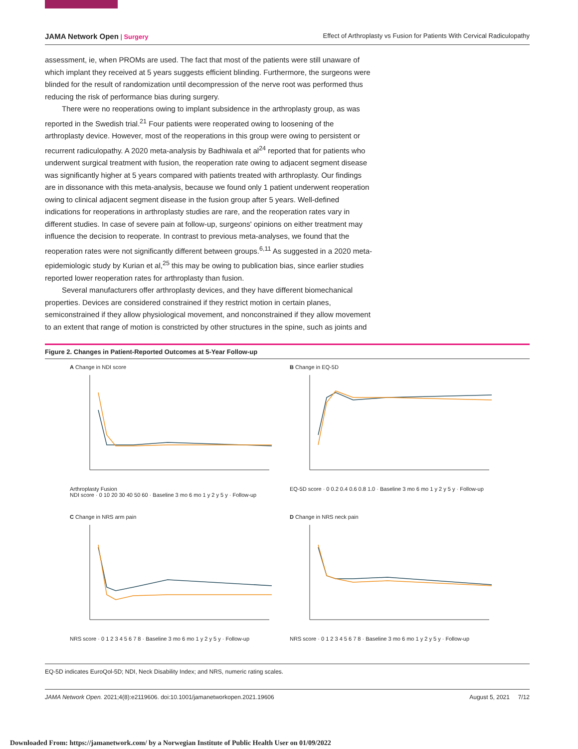JAMA Network Open | Surgery Effect of Arthroplasty vs Fusion for Patients With Cervical Radiculopathy
assessment, ie, when PROMs are used. The fact that most of the patients were still unaware of which implant they received at 5 years suggests efficient blinding. Furthermore, the surgeons were blinded for the result of randomization until decompression of the nerve root was performed thus reducing the risk of performance bias during surgery.
There were no reoperations owing to implant subsidence in the arthroplasty group, as was reported in the Swedish trial.<sup>21</sup> Four patients were reoperated owing to loosening of the arthroplasty device. However, most of the reoperations in this group were owing to persistent or recurrent radiculopathy. A 2020 meta-analysis by Badhiwala et al<sup>24</sup> reported that for patients who underwent surgical treatment with fusion, the reoperation rate owing to adjacent segment disease was significantly higher at 5 years compared with patients treated with arthroplasty. Our findings are in dissonance with this meta-analysis, because we found only 1 patient underwent reoperation owing to clinical adjacent segment disease in the fusion group after 5 years. Well-defined indications for reoperations in arthroplasty studies are rare, and the reoperation rates vary in different studies. In case of severe pain at follow-up, surgeons' opinions on either treatment may influence the decision to reoperate. In contrast to previous meta-analyses, we found that the reoperation rates were not significantly different between groups.<sup>6,11</sup> As suggested in a 2020 meta-epidemiologic study by Kurian et al,<sup>25</sup> this may be owing to publication bias, since earlier studies reported lower reoperation rates for arthroplasty than fusion.
Several manufacturers offer arthroplasty devices, and they have different biomechanical properties. Devices are considered constrained if they restrict motion in certain planes, semiconstrained if they allow physiological movement, and nonconstrained if they allow movement to an extent that range of motion is constricted by other structures in the spine, such as joints and
Figure 2. Changes in Patient-Reported Outcomes at 5-Year Follow-up
A Change in NDI score
Arthroplasty Fusion
NDI score · 0 10 20 30 40 50 60 · Baseline 3 mo 6 mo 1 y 2 y 5 y · Follow-up
B Change in EQ-5D
EQ-5D score · 0 0.2 0.4 0.6 0.8 1.0 · Baseline 3 mo 6 mo 1 y 2 y 5 y · Follow-up
C Change in NRS arm pain
NRS score · 0 1 2 3 4 5 6 7 8 · Baseline 3 mo 6 mo 1 y 2 y 5 y · Follow-up
D Change in NRS neck pain
NRS score · 0 1 2 3 4 5 6 7 8 · Baseline 3 mo 6 mo 1 y 2 y 5 y · Follow-up
EQ-5D indicates EuroQol-5D; NDI, Neck Disability Index; and NRS, numeric rating scales.
JAMA Network Open. 2021;4(8):e2119606. doi:10.1001/jamanetworkopen.2021.19606 August 5, 2021 7/12
Downloaded From: https://jamanetwork.com/ by a Norwegian Institute of Public Health User on 01/09/2022